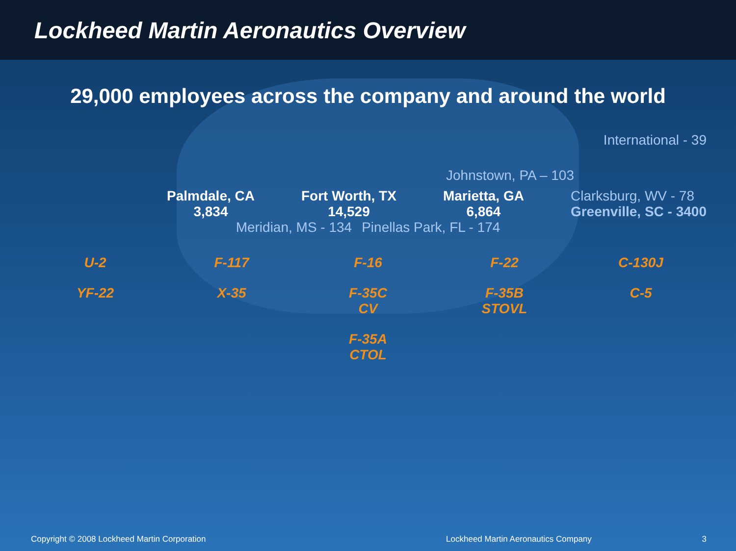Lockheed Martin Aeronautics Overview
29,000 employees across the company and around the world
International - 39
Johnstown, PA – 103
Palmdale, CA
3,834
Fort Worth, TX
14,529
Marietta, GA
6,864
Clarksburg, WV - 78
Greenville, SC - 3400
Meridian, MS - 134 Pinellas Park, FL - 174
U-2 F-117 F-16 F-22 C-130J YF-22 X-35 F-35C
CV F-35B
STOVL C-5 F-35A
CTOL
Copyright © 2008 Lockheed Martin Corporation Lockheed Martin Aeronautics Company 3